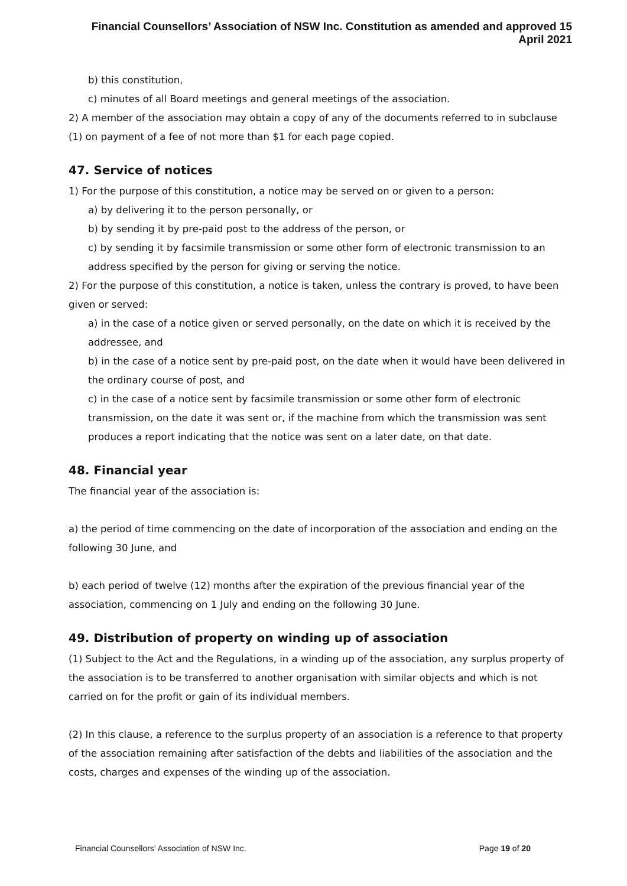Financial Counsellors’ Association of NSW Inc. Constitution as amended and approved 15 April 2021
b) this constitution,
c) minutes of all Board meetings and general meetings of the association.
2) A member of the association may obtain a copy of any of the documents referred to in subclause (1) on payment of a fee of not more than $1 for each page copied.
47. Service of notices
1) For the purpose of this constitution, a notice may be served on or given to a person:
a) by delivering it to the person personally, or
b) by sending it by pre-paid post to the address of the person, or
c) by sending it by facsimile transmission or some other form of electronic transmission to an address specified by the person for giving or serving the notice.
2) For the purpose of this constitution, a notice is taken, unless the contrary is proved, to have been given or served:
a) in the case of a notice given or served personally, on the date on which it is received by the addressee, and
b) in the case of a notice sent by pre-paid post, on the date when it would have been delivered in the ordinary course of post, and
c) in the case of a notice sent by facsimile transmission or some other form of electronic transmission, on the date it was sent or, if the machine from which the transmission was sent produces a report indicating that the notice was sent on a later date, on that date.
48. Financial year
The financial year of the association is:
a) the period of time commencing on the date of incorporation of the association and ending on the following 30 June, and
b) each period of twelve (12) months after the expiration of the previous financial year of the association, commencing on 1 July and ending on the following 30 June.
49. Distribution of property on winding up of association
(1) Subject to the Act and the Regulations, in a winding up of the association, any surplus property of the association is to be transferred to another organisation with similar objects and which is not carried on for the profit or gain of its individual members.
(2) In this clause, a reference to the surplus property of an association is a reference to that property of the association remaining after satisfaction of the debts and liabilities of the association and the costs, charges and expenses of the winding up of the association.
Financial Counsellors’ Association of NSW Inc. Page 19 of 20